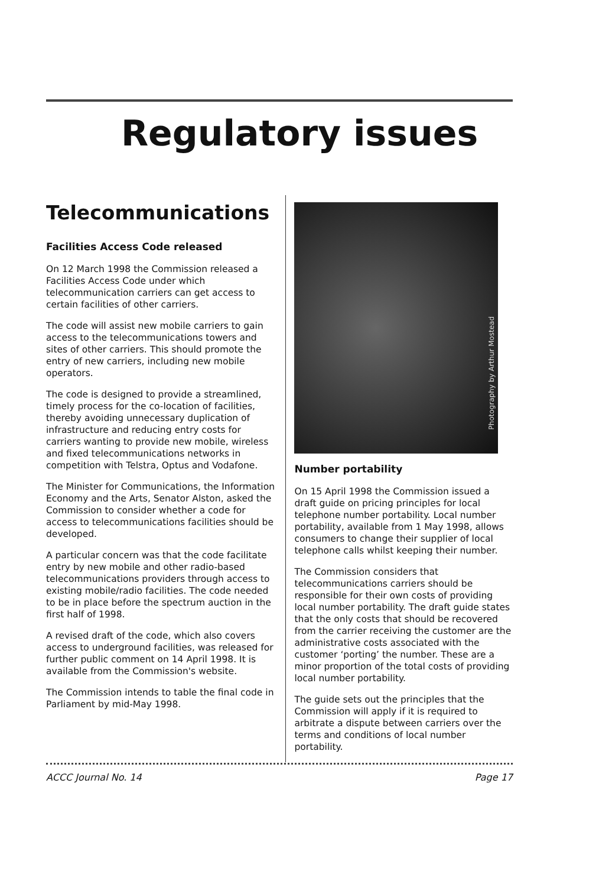Regulatory issues
Telecommunications
Facilities Access Code released
On 12 March 1998 the Commission released a Facilities Access Code under which telecommunication carriers can get access to certain facilities of other carriers.
The code will assist new mobile carriers to gain access to the telecommunications towers and sites of other carriers. This should promote the entry of new carriers, including new mobile operators.
The code is designed to provide a streamlined, timely process for the co-location of facilities, thereby avoiding unnecessary duplication of infrastructure and reducing entry costs for carriers wanting to provide new mobile, wireless and fixed telecommunications networks in competition with Telstra, Optus and Vodafone.
The Minister for Communications, the Information Economy and the Arts, Senator Alston, asked the Commission to consider whether a code for access to telecommunications facilities should be developed.
A particular concern was that the code facilitate entry by new mobile and other radio-based telecommunications providers through access to existing mobile/radio facilities. The code needed to be in place before the spectrum auction in the first half of 1998.
A revised draft of the code, which also covers access to underground facilities, was released for further public comment on 14 April 1998. It is available from the Commission's website.
The Commission intends to table the final code in Parliament by mid-May 1998.
Photography by Arthur Mostead
Number portability
On 15 April 1998 the Commission issued a draft guide on pricing principles for local telephone number portability. Local number portability, available from 1 May 1998, allows consumers to change their supplier of local telephone calls whilst keeping their number.
The Commission considers that telecommunications carriers should be responsible for their own costs of providing local number portability. The draft guide states that the only costs that should be recovered from the carrier receiving the customer are the administrative costs associated with the customer ‘porting’ the number. These are a minor proportion of the total costs of providing local number portability.
The guide sets out the principles that the Commission will apply if it is required to arbitrate a dispute between carriers over the terms and conditions of local number portability.
ACCC Journal No. 14 Page 17